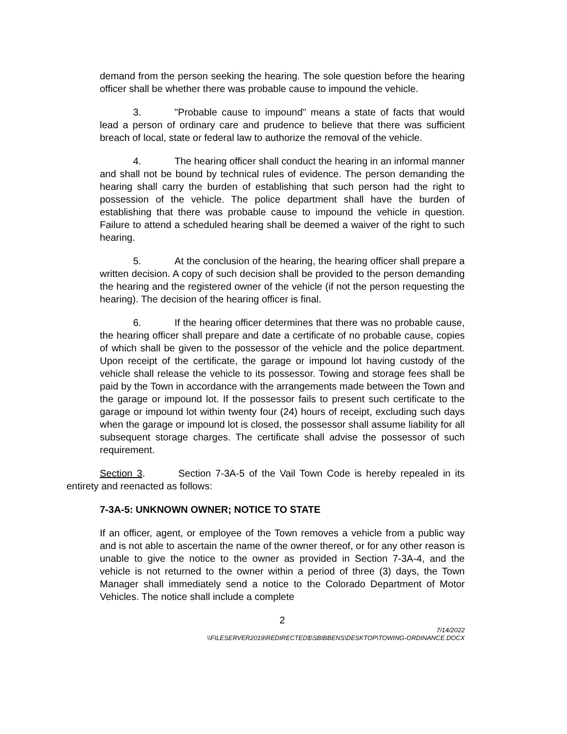demand from the person seeking the hearing. The sole question before the hearing officer shall be whether there was probable cause to impound the vehicle.
3. "Probable cause to impound" means a state of facts that would lead a person of ordinary care and prudence to believe that there was sufficient breach of local, state or federal law to authorize the removal of the vehicle.
4. The hearing officer shall conduct the hearing in an informal manner and shall not be bound by technical rules of evidence. The person demanding the hearing shall carry the burden of establishing that such person had the right to possession of the vehicle. The police department shall have the burden of establishing that there was probable cause to impound the vehicle in question. Failure to attend a scheduled hearing shall be deemed a waiver of the right to such hearing.
5. At the conclusion of the hearing, the hearing officer shall prepare a written decision. A copy of such decision shall be provided to the person demanding the hearing and the registered owner of the vehicle (if not the person requesting the hearing). The decision of the hearing officer is final.
6. If the hearing officer determines that there was no probable cause, the hearing officer shall prepare and date a certificate of no probable cause, copies of which shall be given to the possessor of the vehicle and the police department. Upon receipt of the certificate, the garage or impound lot having custody of the vehicle shall release the vehicle to its possessor. Towing and storage fees shall be paid by the Town in accordance with the arrangements made between the Town and the garage or impound lot. If the possessor fails to present such certificate to the garage or impound lot within twenty four (24) hours of receipt, excluding such days when the garage or impound lot is closed, the possessor shall assume liability for all subsequent storage charges. The certificate shall advise the possessor of such requirement.
Section 3. Section 7-3A-5 of the Vail Town Code is hereby repealed in its entirety and reenacted as follows:
7-3A-5: UNKNOWN OWNER; NOTICE TO STATE
If an officer, agent, or employee of the Town removes a vehicle from a public way and is not able to ascertain the name of the owner thereof, or for any other reason is unable to give the notice to the owner as provided in Section 7-3A-4, and the vehicle is not returned to the owner within a period of three (3) days, the Town Manager shall immediately send a notice to the Colorado Department of Motor Vehicles. The notice shall include a complete
2
7/14/2022
\\FILESERVER2019\REDIRECTED$\SBIBBENS\DESKTOP\TOWING-ORDINANCE.DOCX